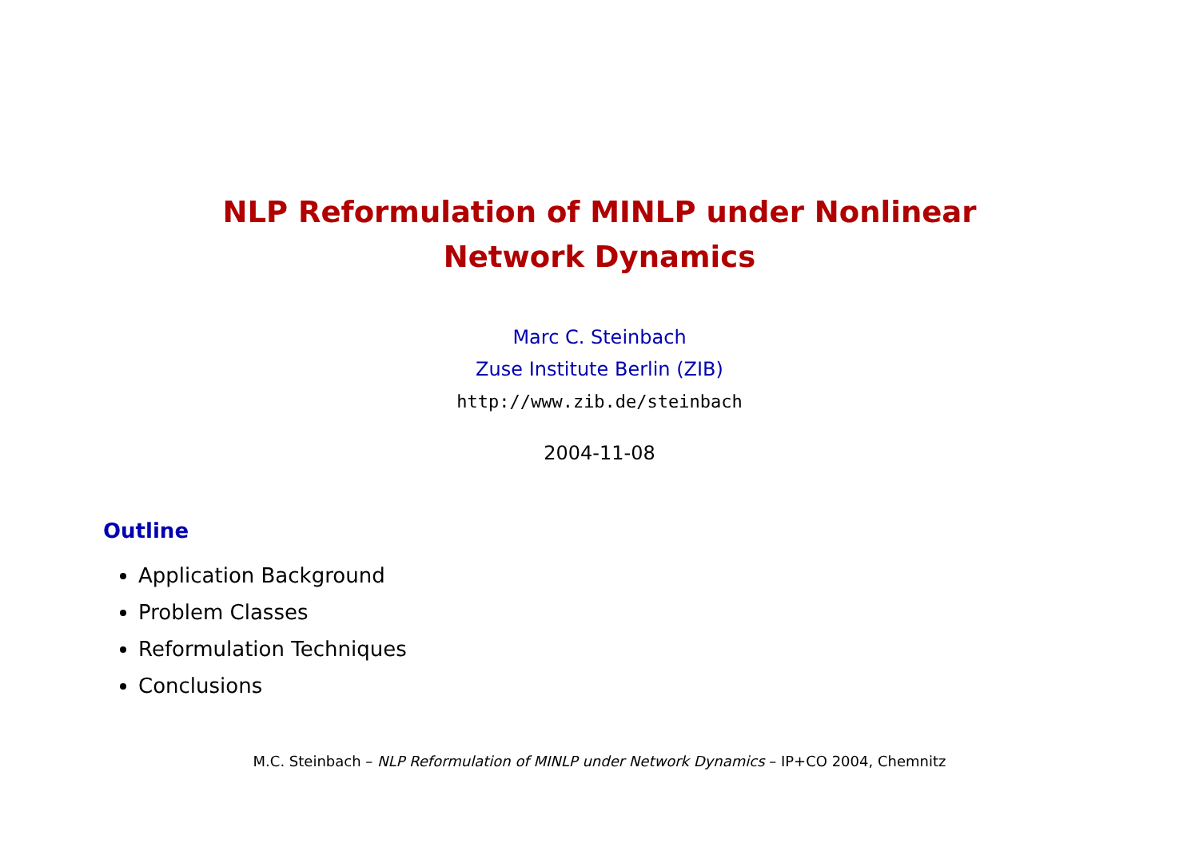NLP Reformulation of MINLP under Nonlinear
Network Dynamics
Marc C. Steinbach
Zuse Institute Berlin (ZIB)
http://www.zib.de/steinbach
2004-11-08
Outline
Application Background
Problem Classes
Reformulation Techniques
Conclusions
M.C. Steinbach – NLP Reformulation of MINLP under Network Dynamics – IP+CO 2004, Chemnitz